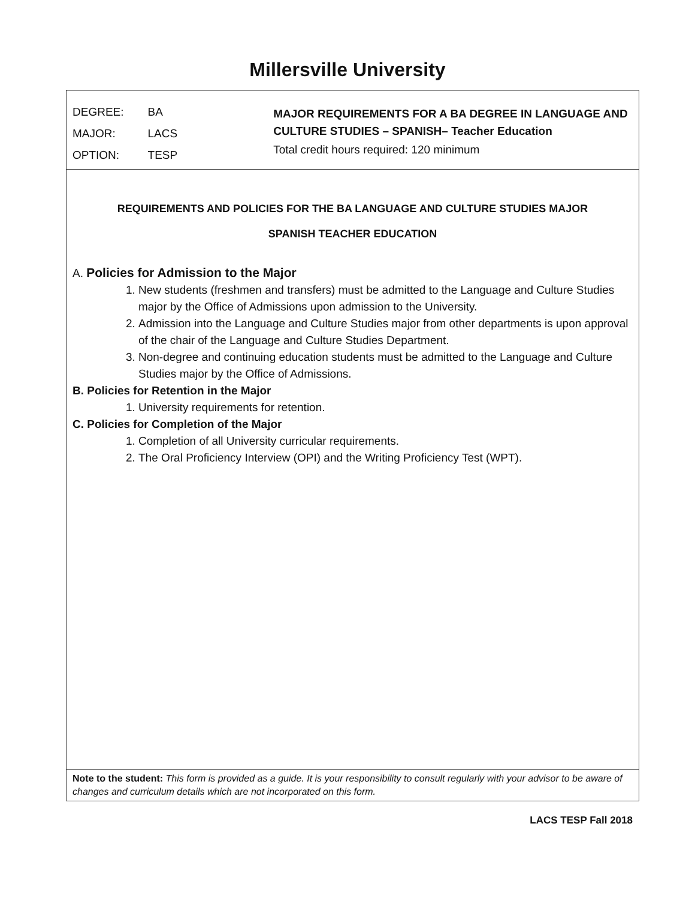Millersville University
| DEGREE: | BA |
| MAJOR: | LACS |
| OPTION: | TESP |
MAJOR REQUIREMENTS FOR A BA DEGREE IN LANGUAGE AND CULTURE STUDIES – SPANISH– Teacher Education
Total credit hours required: 120 minimum
REQUIREMENTS AND POLICIES FOR THE BA LANGUAGE AND CULTURE STUDIES MAJOR
SPANISH TEACHER EDUCATION
A. Policies for Admission to the Major
1. New students (freshmen and transfers) must be admitted to the Language and Culture Studies major by the Office of Admissions upon admission to the University.
2. Admission into the Language and Culture Studies major from other departments is upon approval of the chair of the Language and Culture Studies Department.
3. Non-degree and continuing education students must be admitted to the Language and Culture Studies major by the Office of Admissions.
B. Policies for Retention in the Major
1. University requirements for retention.
C. Policies for Completion of the Major
1. Completion of all University curricular requirements.
2. The Oral Proficiency Interview (OPI) and the Writing Proficiency Test (WPT).
Note to the student: This form is provided as a guide. It is your responsibility to consult regularly with your advisor to be aware of changes and curriculum details which are not incorporated on this form.
LACS TESP Fall 2018